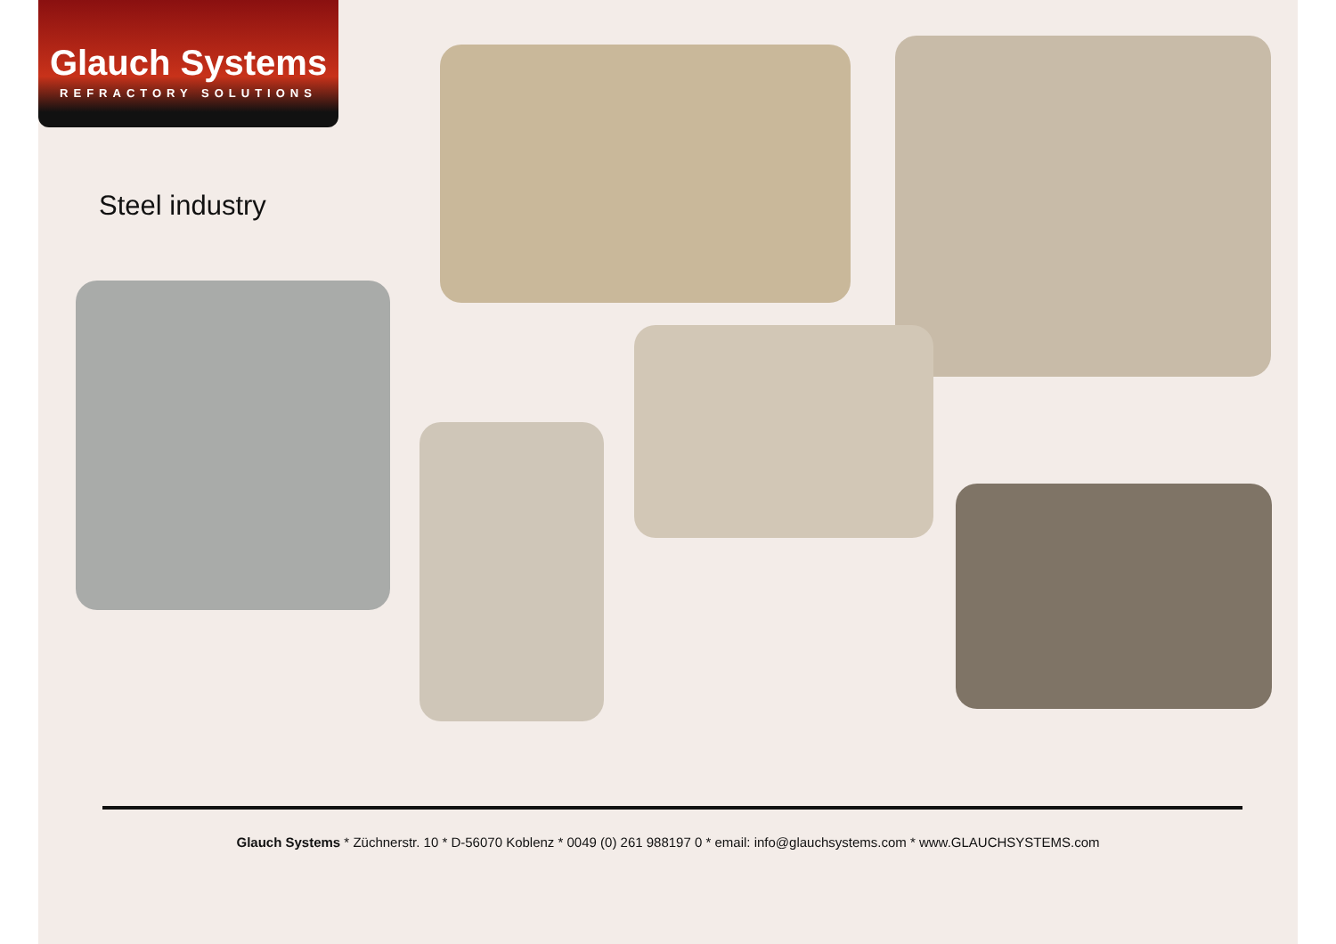Glauch Systems
REFRACTORY SOLUTIONS
Steel industry
Glauch Systems * Züchnerstr. 10 * D-56070 Koblenz * 0049 (0) 261 988197 0 * email: info@glauchsystems.com * www.GLAUCHSYSTEMS.com